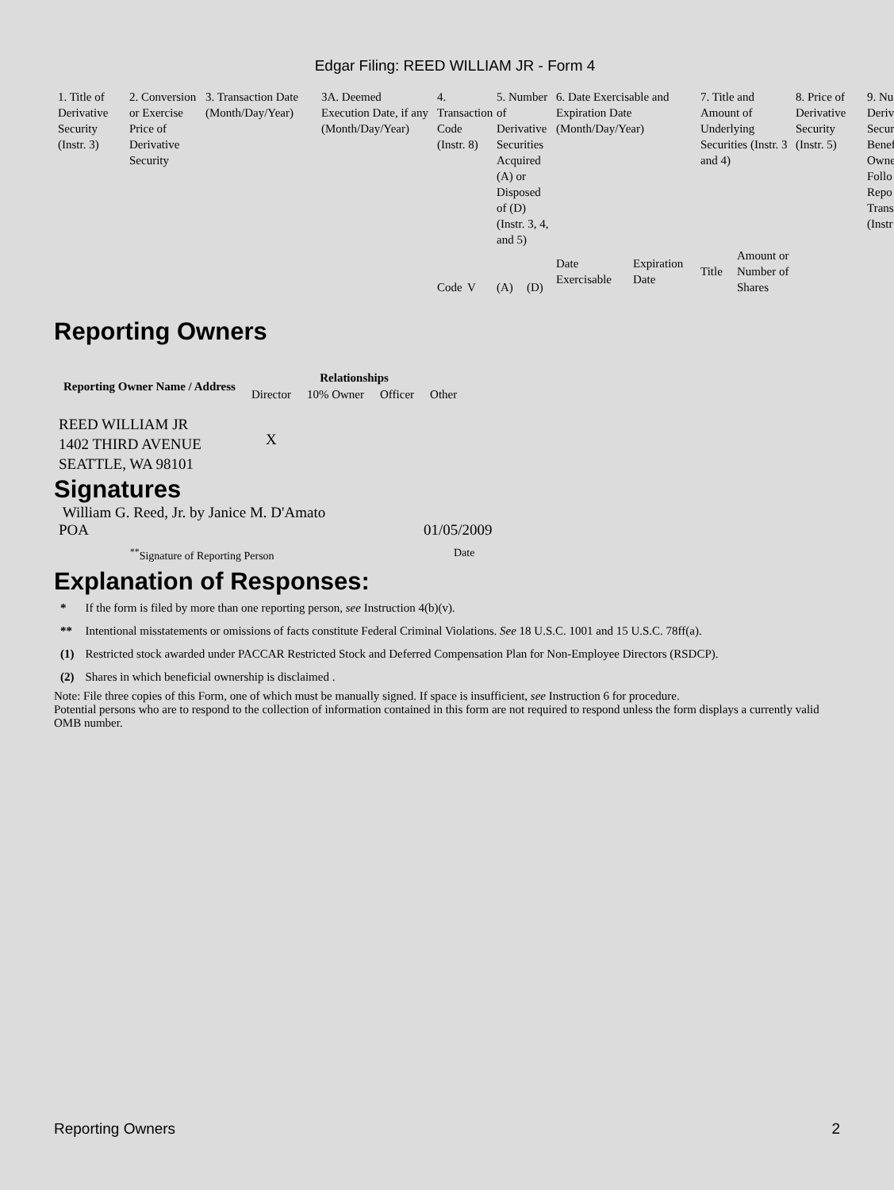Edgar Filing: REED WILLIAM JR - Form 4
| 1. Title of Derivative Security (Instr. 3) | 2. Conversion or Exercise Price of Derivative Security | 3. Transaction Date (Month/Day/Year) | 3A. Deemed Execution Date, if any (Month/Day/Year) | 4. Transaction Code (Instr. 8) | | 5. Number of Derivative Securities Acquired (A) or Disposed of (D) (Instr. 3, 4, and 5) | | 6. Date Exercisable and Expiration Date (Month/Day/Year) | | 7. Title and Amount of Underlying Securities (Instr. 3 and 4) | | 8. Price of Derivative Security (Instr. 5) | 9. Nu Deriv Secur Benef Owne Follo Repo Trans (Instr |
| | | | | | | | | Date Exercisable | Expiration Date | Title | Amount or Number of Shares | | |
| | | | | Code | V | (A) | (D) | | | | | | |
Reporting Owners
| Reporting Owner Name / Address | Relationships | | | |
| --- | --- | --- | --- | --- |
| | Director | 10% Owner | Officer | Other |
| REED WILLIAM JR 1402 THIRD AVENUE SEATTLE, WA 98101 | X | | | |
Signatures
William G. Reed, Jr. by Janice M. D'Amato
POA
01/05/2009
<sup>**</sup> Signature of Reporting Person Date
Explanation of Responses:
| * | If the form is filed by more than one reporting person, see Instruction 4(b)(v). |
| ** | Intentional misstatements or omissions of facts constitute Federal Criminal Violations. See 18 U.S.C. 1001 and 15 U.S.C. 78ff(a). |
| (1) | Restricted stock awarded under PACCAR Restricted Stock and Deferred Compensation Plan for Non-Employee Directors (RSDCP). |
| (2) | Shares in which beneficial ownership is disclaimed . |
Note: File three copies of this Form, one of which must be manually signed. If space is insufficient, see Instruction 6 for procedure.
Potential persons who are to respond to the collection of information contained in this form are not required to respond unless the form displays a currently valid OMB number.
Reporting Owners 2